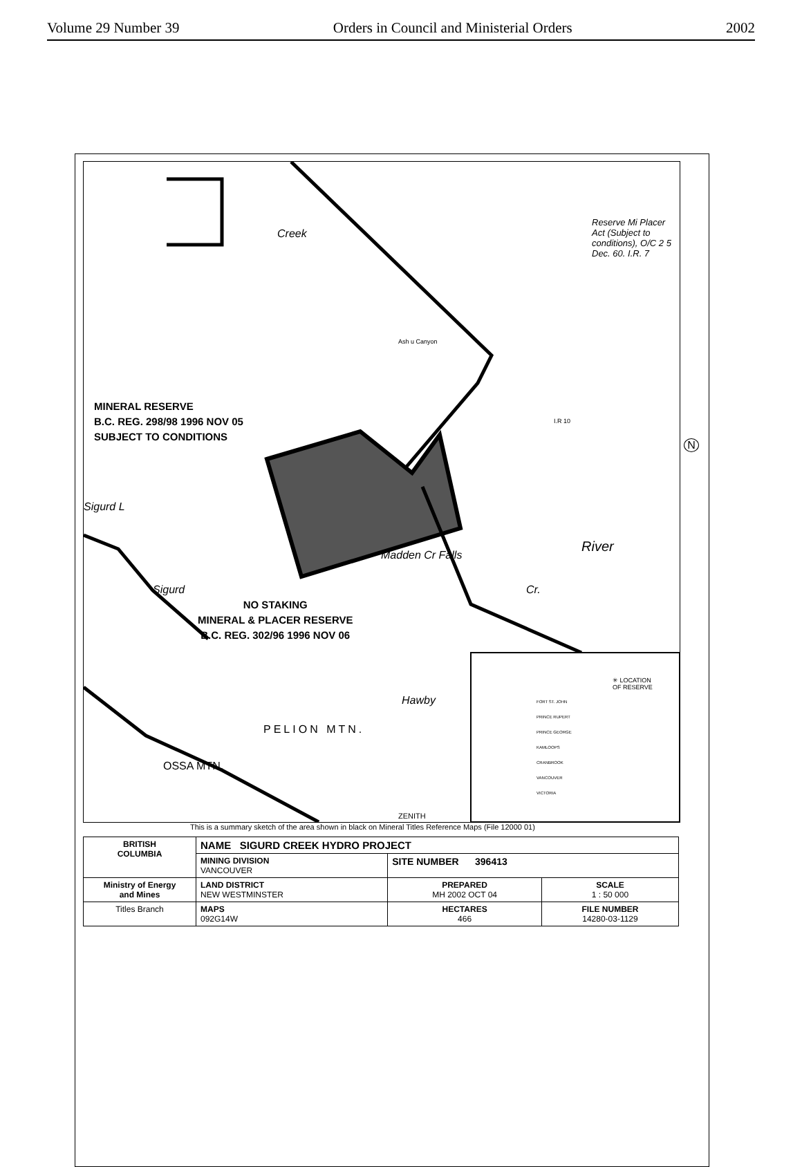Volume 29 Number 39 Orders in Council and Ministerial Orders 2002
MINERAL RESERVE
B.C. REG. 298/98 1996 NOV 05
SUBJECT TO CONDITIONS
NO STAKING
MINERAL & PLACER RESERVE
B.C. REG. 302/96 1996 NOV 06
Reserve Mi Placer Act (Subject to conditions), O/C 2 5 Dec. 60. I.R. 7
Ash u Canyon
I.R 10
Creek
Sigurd L
River
Madden Cr Falls
Sigurd
Hawby
PELION MTN.
OSSA MTN.
ZENITH
Cr.
✳ LOCATION
OF RESERVE
FORT ST. JOHN
PRINCE RUPERT
PRINCE GEORGE
KAMLOOPS
CRANBROOK
VANCOUVER
VICTORIA
N
This is a summary sketch of the area shown in black on Mineral Titles Reference Maps (File 12000 01)
| BRITISH COLUMBIA | NAME SIGURD CREEK HYDRO PROJECT | | |
| | MINING DIVISION VANCOUVER | SITE NUMBER 396413 | |
| Ministry of Energy and Mines | LAND DISTRICT NEW WESTMINSTER | PREPARED MH 2002 OCT 04 | SCALE 1 : 50 000 |
| Titles Branch | MAPS 092G14W | HECTARES 466 | FILE NUMBER 14280-03-1129 |